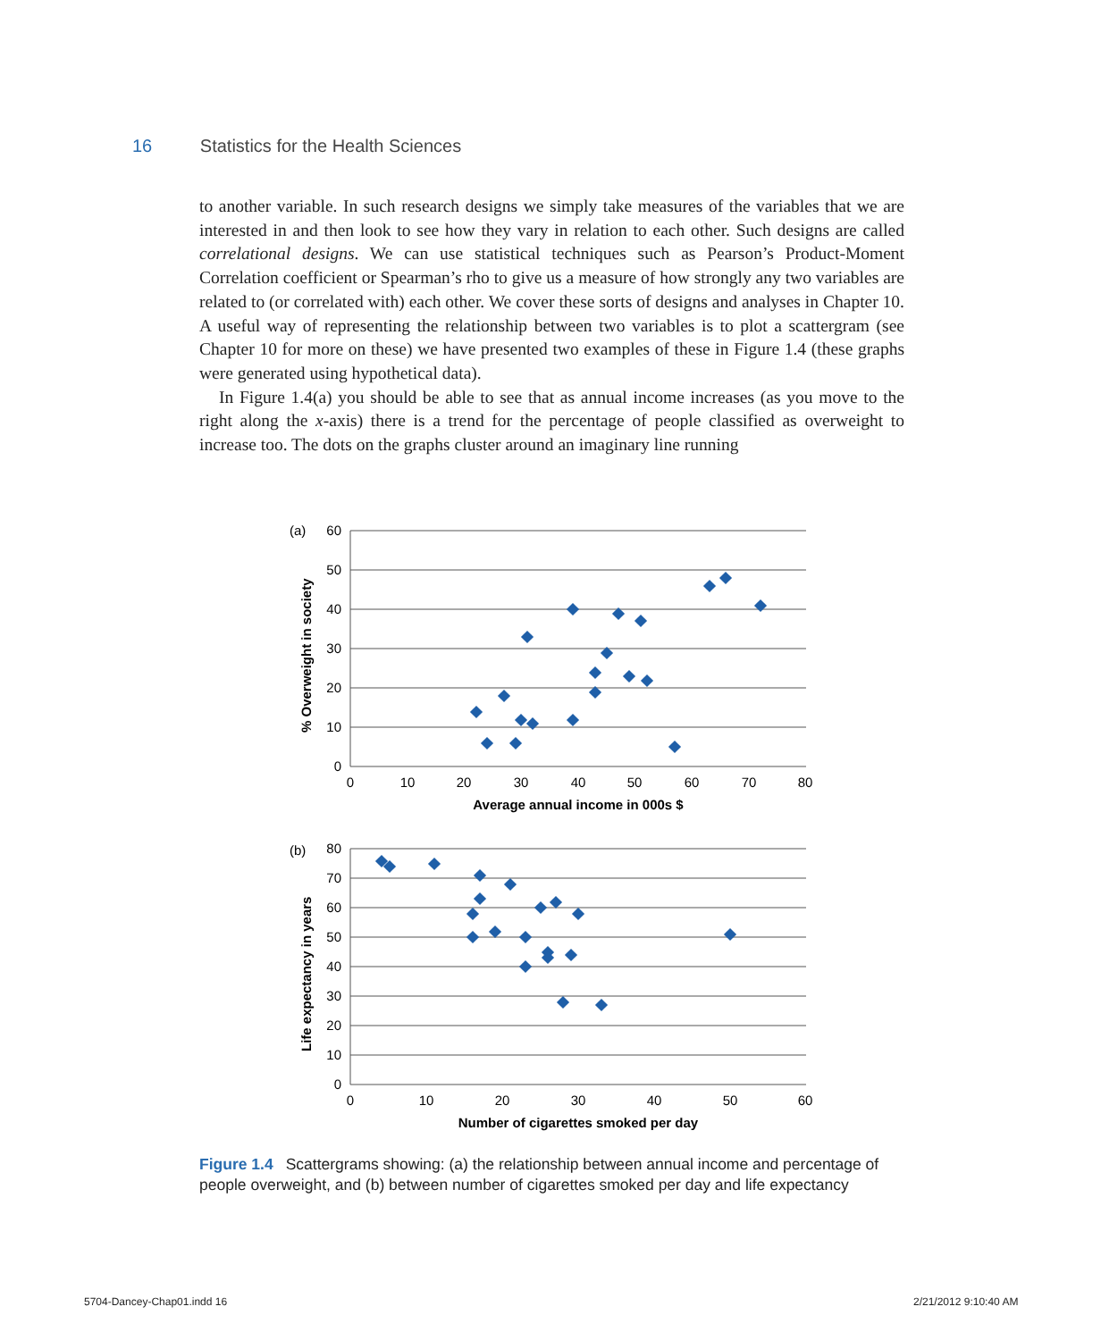16 Statistics for the Health Sciences
to another variable. In such research designs we simply take measures of the variables that we are interested in and then look to see how they vary in relation to each other. Such designs are called correlational designs. We can use statistical techniques such as Pearson’s Product-Moment Correlation coefficient or Spearman’s rho to give us a measure of how strongly any two variables are related to (or correlated with) each other. We cover these sorts of designs and analyses in Chapter 10. A useful way of representing the relationship between two variables is to plot a scattergram (see Chapter 10 for more on these) we have presented two examples of these in Figure 1.4 (these graphs were generated using hypothetical data).
In Figure 1.4(a) you should be able to see that as annual income increases (as you move to the right along the x-axis) there is a trend for the percentage of people classified as overweight to increase too. The dots on the graphs cluster around an imaginary line running
(a)
60
50
40
30
20
10
0
0
10
20
30
40
50
60
70
80
Average annual income in 000s $
% Overweight in society
(b)
80
70
60
50
40
30
20
10
0
0
10
20
30
40
50
60
Number of cigarettes smoked per day
Life expectancy in years
Figure 1.4 Scattergrams showing: (a) the relationship between annual income and percentage of people overweight, and (b) between number of cigarettes smoked per day and life expectancy
5704-Dancey-Chap01.indd 16 2/21/2012 9:10:40 AM